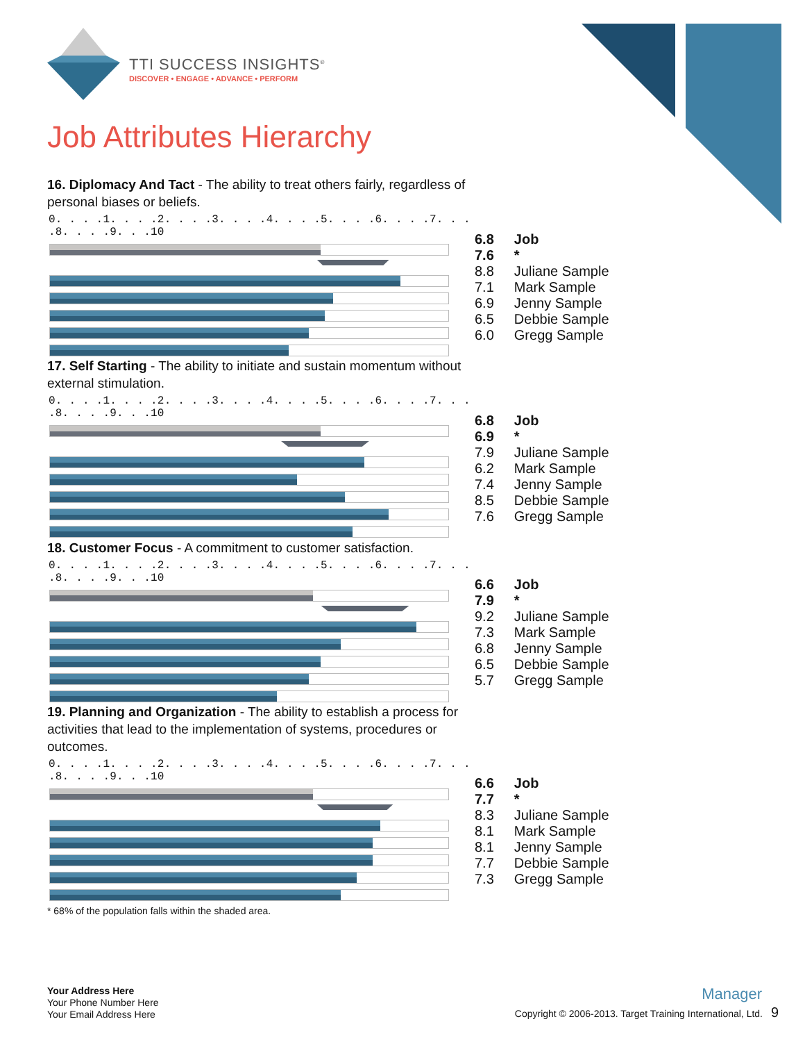TTI SUCCESS INSIGHTS<sup>®</sup>
DISCOVER • ENGAGE • ADVANCE • PERFORM
Job Attributes Hierarchy
16. Diplomacy And Tact - The ability to treat others fairly, regardless of personal biases or beliefs.
0. . . .1. . . .2. . . .3. . . .4. . . .5. . . .6. . . .7. . . .8. . . .9. . .10
| 6.8 | Job |
| 7.6 | * |
| 8.8 | Juliane Sample |
| 7.1 | Mark Sample |
| 6.9 | Jenny Sample |
| 6.5 | Debbie Sample |
| 6.0 | Gregg Sample |
17. Self Starting - The ability to initiate and sustain momentum without external stimulation.
0. . . .1. . . .2. . . .3. . . .4. . . .5. . . .6. . . .7. . . .8. . . .9. . .10
| 6.8 | Job |
| 6.9 | * |
| 7.9 | Juliane Sample |
| 6.2 | Mark Sample |
| 7.4 | Jenny Sample |
| 8.5 | Debbie Sample |
| 7.6 | Gregg Sample |
18. Customer Focus - A commitment to customer satisfaction.
0. . . .1. . . .2. . . .3. . . .4. . . .5. . . .6. . . .7. . . .8. . . .9. . .10
| 6.6 | Job |
| 7.9 | * |
| 9.2 | Juliane Sample |
| 7.3 | Mark Sample |
| 6.8 | Jenny Sample |
| 6.5 | Debbie Sample |
| 5.7 | Gregg Sample |
19. Planning and Organization - The ability to establish a process for activities that lead to the implementation of systems, procedures or outcomes.
0. . . .1. . . .2. . . .3. . . .4. . . .5. . . .6. . . .7. . . .8. . . .9. . .10
| 6.6 | Job |
| 7.7 | * |
| 8.3 | Juliane Sample |
| 8.1 | Mark Sample |
| 8.1 | Jenny Sample |
| 7.7 | Debbie Sample |
| 7.3 | Gregg Sample |
* 68% of the population falls within the shaded area.
Your Address Here
Your Phone Number Here
Your Email Address Here
Manager
Copyright © 2006-2013. Target Training International, Ltd. 9